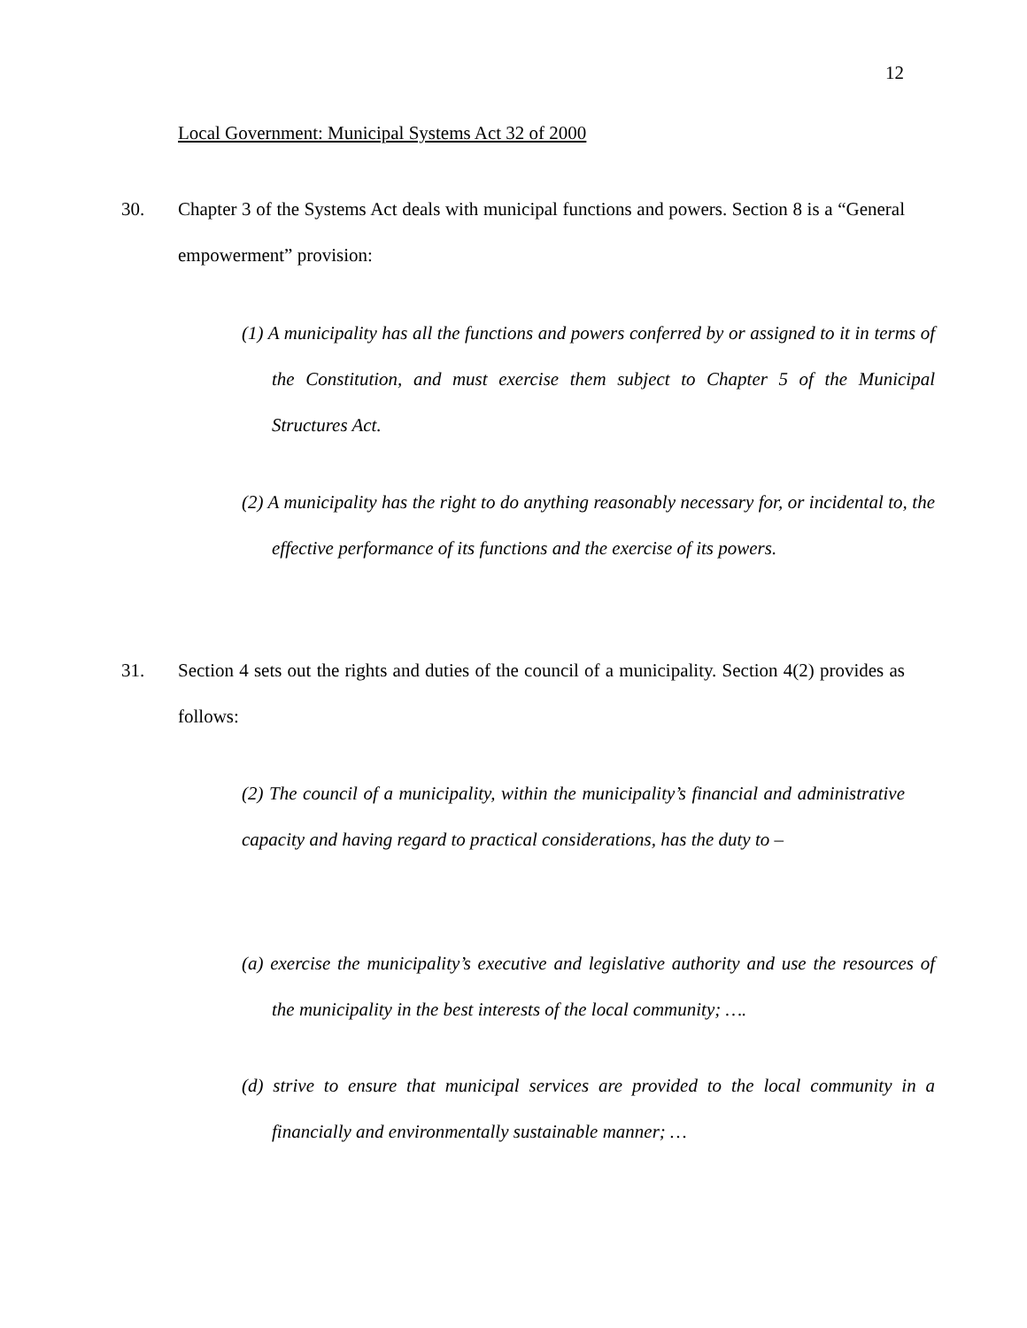12
Local Government: Municipal Systems Act 32 of 2000
30.
Chapter 3 of the Systems Act deals with municipal functions and powers. Section 8 is a “General empowerment” provision:
(1) A municipality has all the functions and powers conferred by or assigned to it in terms of the Constitution, and must exercise them subject to Chapter 5 of the Municipal Structures Act.
(2) A municipality has the right to do anything reasonably necessary for, or incidental to, the effective performance of its functions and the exercise of its powers.
31.
Section 4 sets out the rights and duties of the council of a municipality. Section 4(2) provides as follows:
(2) The council of a municipality, within the municipality’s financial and administrative capacity and having regard to practical considerations, has the duty to –
(a) exercise the municipality’s executive and legislative authority and use the resources of the municipality in the best interests of the local community; ….
(d) strive to ensure that municipal services are provided to the local community in a financially and environmentally sustainable manner; …